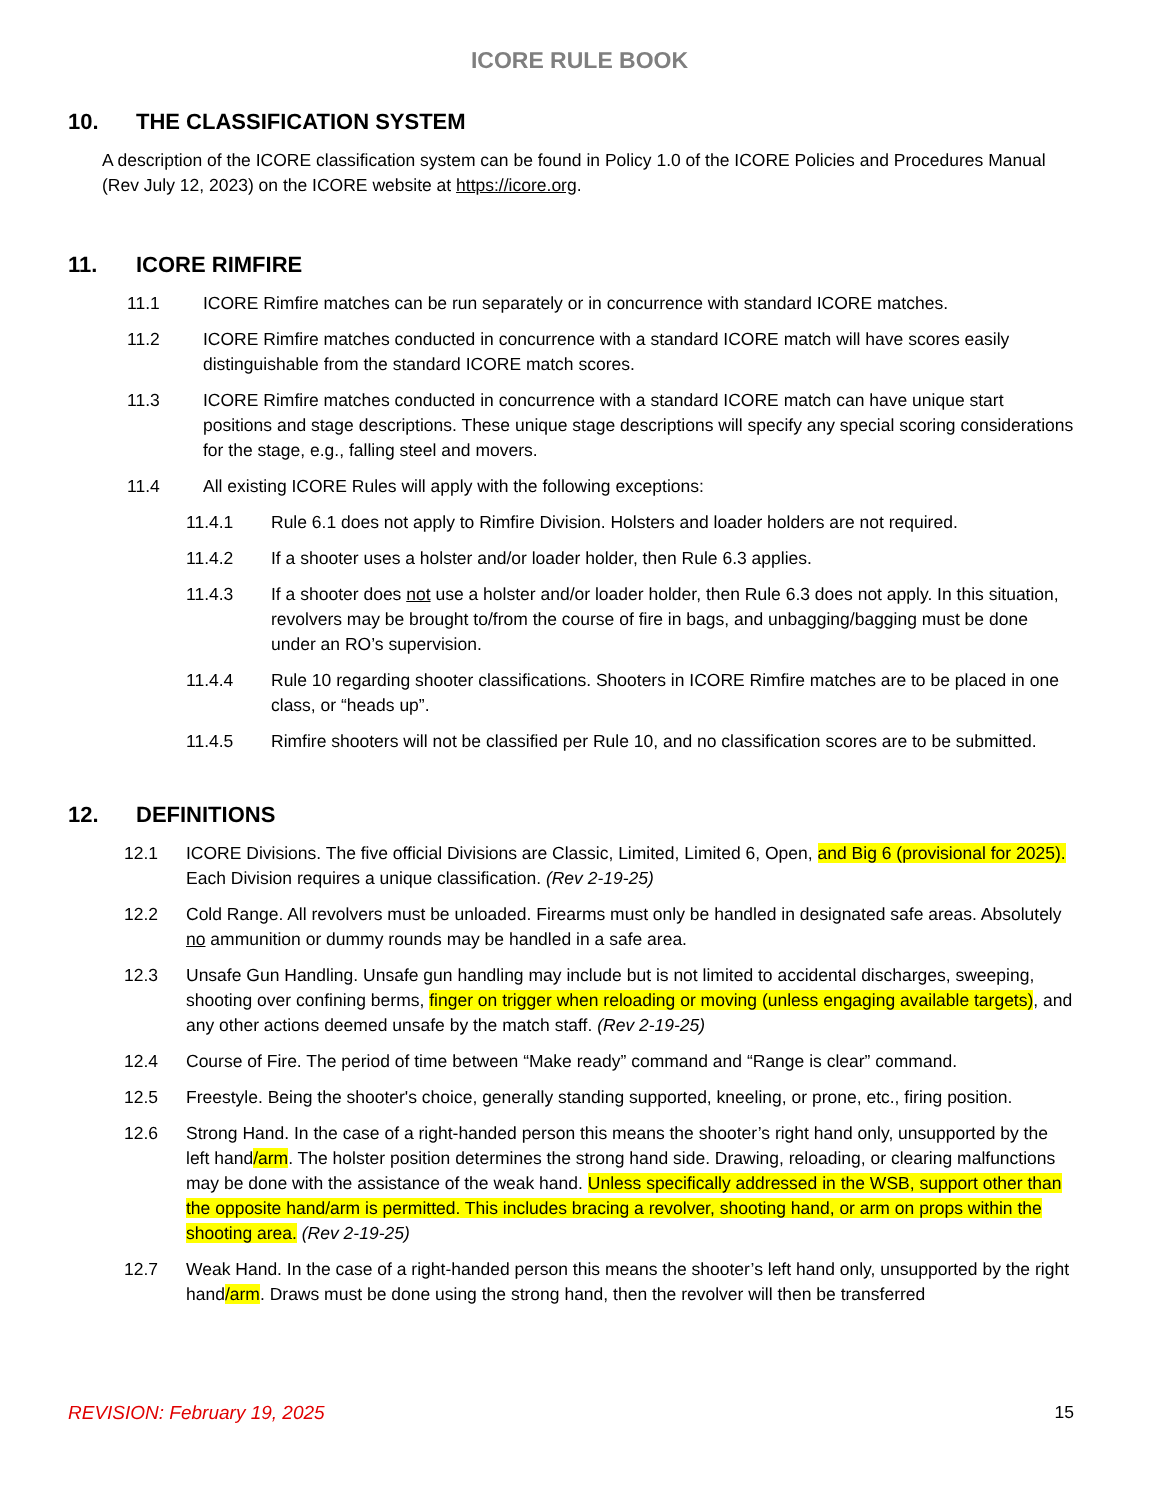ICORE RULE BOOK
10. THE CLASSIFICATION SYSTEM
A description of the ICORE classification system can be found in Policy 1.0 of the ICORE Policies and Procedures Manual (Rev July 12, 2023) on the ICORE website at https://icore.org.
11. ICORE RIMFIRE
11.1 ICORE Rimfire matches can be run separately or in concurrence with standard ICORE matches.
11.2 ICORE Rimfire matches conducted in concurrence with a standard ICORE match will have scores easily distinguishable from the standard ICORE match scores.
11.3 ICORE Rimfire matches conducted in concurrence with a standard ICORE match can have unique start positions and stage descriptions. These unique stage descriptions will specify any special scoring considerations for the stage, e.g., falling steel and movers.
11.4 All existing ICORE Rules will apply with the following exceptions:
11.4.1 Rule 6.1 does not apply to Rimfire Division. Holsters and loader holders are not required.
11.4.2 If a shooter uses a holster and/or loader holder, then Rule 6.3 applies.
11.4.3 If a shooter does not use a holster and/or loader holder, then Rule 6.3 does not apply. In this situation, revolvers may be brought to/from the course of fire in bags, and unbagging/bagging must be done under an RO’s supervision.
11.4.4 Rule 10 regarding shooter classifications. Shooters in ICORE Rimfire matches are to be placed in one class, or “heads up”.
11.4.5 Rimfire shooters will not be classified per Rule 10, and no classification scores are to be submitted.
12. DEFINITIONS
12.1 ICORE Divisions. The five official Divisions are Classic, Limited, Limited 6, Open, and Big 6 (provisional for 2025). Each Division requires a unique classification. (Rev 2-19-25)
12.2 Cold Range. All revolvers must be unloaded. Firearms must only be handled in designated safe areas. Absolutely no ammunition or dummy rounds may be handled in a safe area.
12.3 Unsafe Gun Handling. Unsafe gun handling may include but is not limited to accidental discharges, sweeping, shooting over confining berms, finger on trigger when reloading or moving (unless engaging available targets), and any other actions deemed unsafe by the match staff. (Rev 2-19-25)
12.4 Course of Fire. The period of time between “Make ready” command and “Range is clear” command.
12.5 Freestyle. Being the shooter's choice, generally standing supported, kneeling, or prone, etc., firing position.
12.6 Strong Hand. In the case of a right-handed person this means the shooter’s right hand only, unsupported by the left hand/arm. The holster position determines the strong hand side. Drawing, reloading, or clearing malfunctions may be done with the assistance of the weak hand. Unless specifically addressed in the WSB, support other than the opposite hand/arm is permitted. This includes bracing a revolver, shooting hand, or arm on props within the shooting area. (Rev 2-19-25)
12.7 Weak Hand. In the case of a right-handed person this means the shooter’s left hand only, unsupported by the right hand/arm. Draws must be done using the strong hand, then the revolver will then be transferred
REVISION: February 19, 2025 15